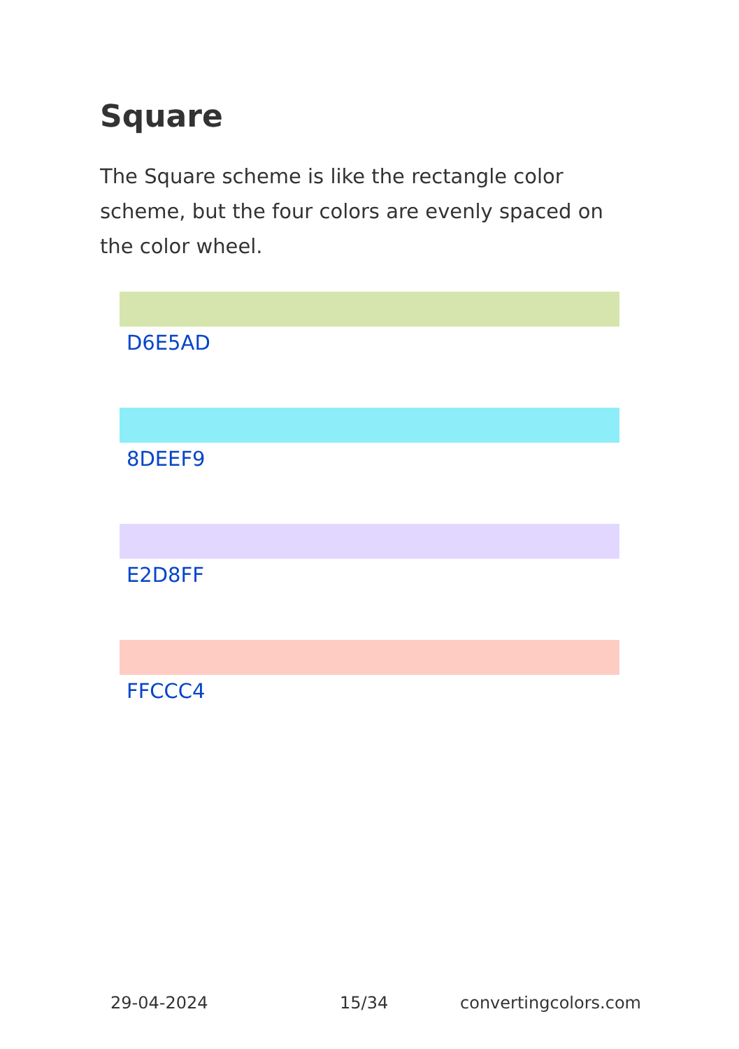Square
The Square scheme is like the rectangle color scheme, but the four colors are evenly spaced on the color wheel.
D6E5AD
8DEEF9
E2D8FF
FFCCC4
29-04-2024 15/34 convertingcolors.com